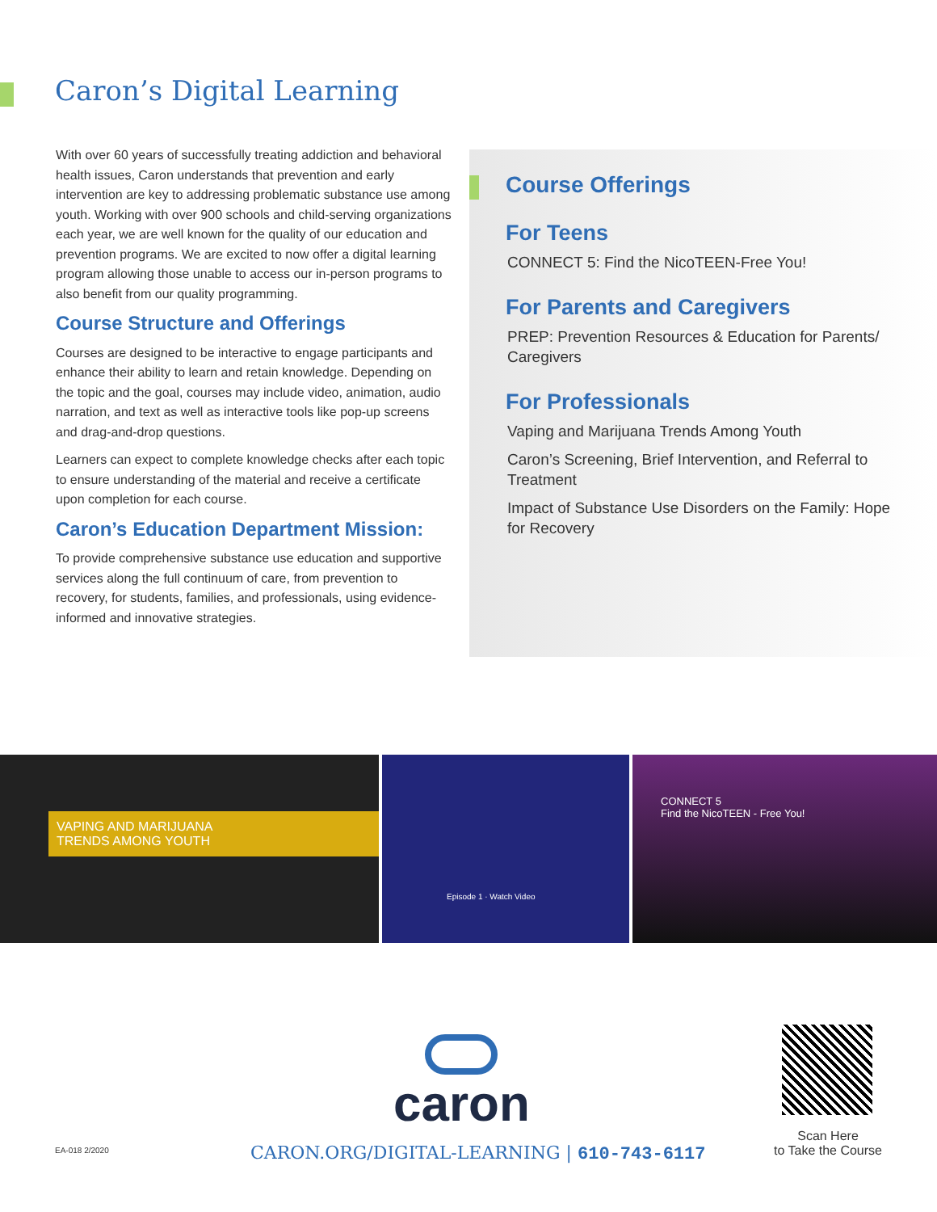Caron’s Digital Learning
With over 60 years of successfully treating addiction and behavioral health issues, Caron understands that prevention and early intervention are key to addressing problematic substance use among youth. Working with over 900 schools and child-serving organizations each year, we are well known for the quality of our education and prevention programs. We are excited to now offer a digital learning program allowing those unable to access our in-person programs to also benefit from our quality programming.
Course Structure and Offerings
Courses are designed to be interactive to engage participants and enhance their ability to learn and retain knowledge. Depending on the topic and the goal, courses may include video, animation, audio narration, and text as well as interactive tools like pop-up screens and drag-and-drop questions.
Learners can expect to complete knowledge checks after each topic to ensure understanding of the material and receive a certificate upon completion for each course.
Caron’s Education Department Mission:
To provide comprehensive substance use education and supportive services along the full continuum of care, from prevention to recovery, for students, families, and professionals, using evidence-informed and innovative strategies.
Course Offerings
For Teens
CONNECT 5: Find the NicoTEEN-Free You!
For Parents and Caregivers
PREP: Prevention Resources & Education for Parents/ Caregivers
For Professionals
Vaping and Marijuana Trends Among Youth
Caron’s Screening, Brief Intervention, and Referral to Treatment
Impact of Substance Use Disorders on the Family: Hope for Recovery
VAPING AND MARIJUANA
TRENDS AMONG YOUTH
Episode 1 · Watch Video
CONNECT 5
Find the NicoTEEN - Free You!
caron
EA-018 2/2020
CARON.ORG/DIGITAL-LEARNING | 610-743-6117
Scan Here
to Take the Course